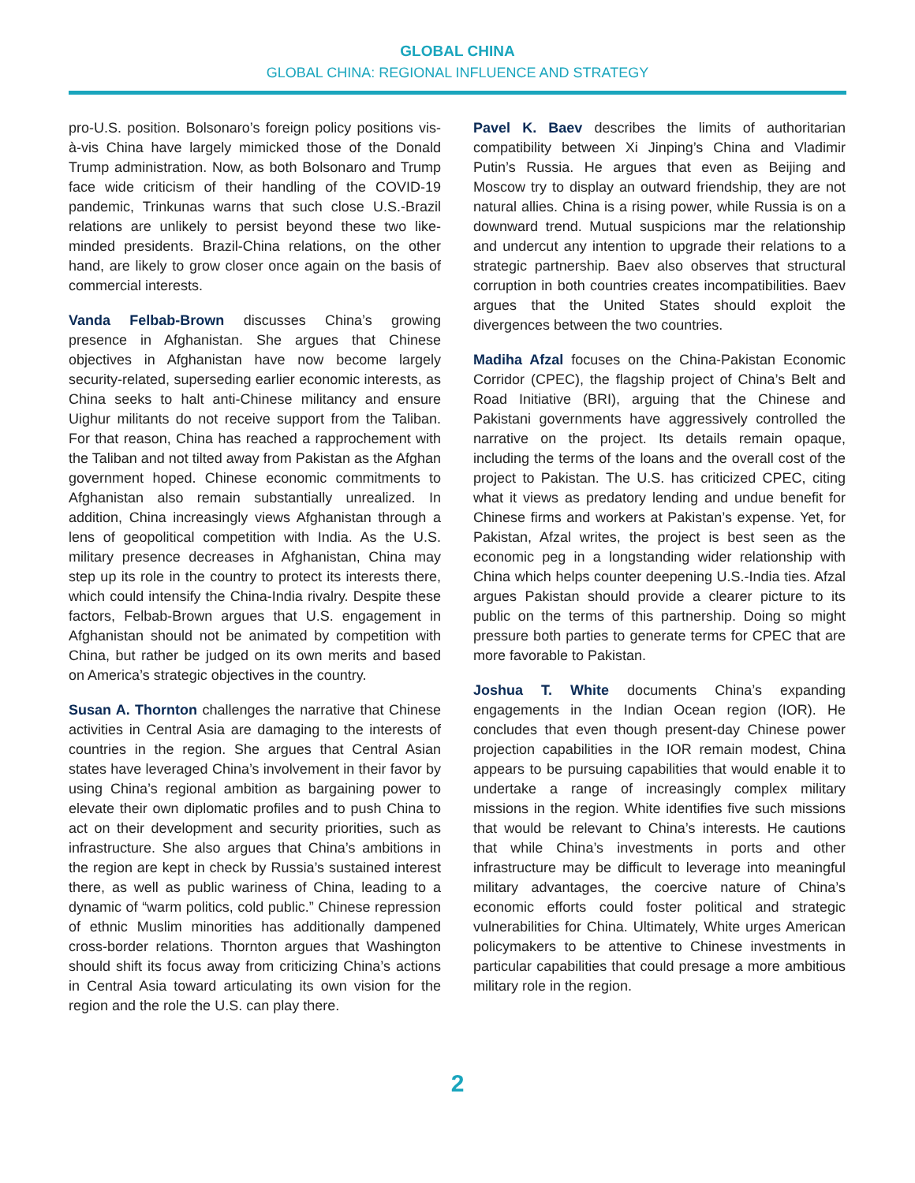GLOBAL CHINA
GLOBAL CHINA: REGIONAL INFLUENCE AND STRATEGY
pro-U.S. position. Bolsonaro’s foreign policy positions vis-à-vis China have largely mimicked those of the Donald Trump administration. Now, as both Bolsonaro and Trump face wide criticism of their handling of the COVID-19 pandemic, Trinkunas warns that such close U.S.-Brazil relations are unlikely to persist beyond these two like-minded presidents. Brazil-China relations, on the other hand, are likely to grow closer once again on the basis of commercial interests.
Vanda Felbab-Brown discusses China’s growing presence in Afghanistan. She argues that Chinese objectives in Afghanistan have now become largely security-related, superseding earlier economic interests, as China seeks to halt anti-Chinese militancy and ensure Uighur militants do not receive support from the Taliban. For that reason, China has reached a rapprochement with the Taliban and not tilted away from Pakistan as the Afghan government hoped. Chinese economic commitments to Afghanistan also remain substantially unrealized. In addition, China increasingly views Afghanistan through a lens of geopolitical competition with India. As the U.S. military presence decreases in Afghanistan, China may step up its role in the country to protect its interests there, which could intensify the China-India rivalry. Despite these factors, Felbab-Brown argues that U.S. engagement in Afghanistan should not be animated by competition with China, but rather be judged on its own merits and based on America’s strategic objectives in the country.
Susan A. Thornton challenges the narrative that Chinese activities in Central Asia are damaging to the interests of countries in the region. She argues that Central Asian states have leveraged China’s involvement in their favor by using China’s regional ambition as bargaining power to elevate their own diplomatic profiles and to push China to act on their development and security priorities, such as infrastructure. She also argues that China’s ambitions in the region are kept in check by Russia’s sustained interest there, as well as public wariness of China, leading to a dynamic of “warm politics, cold public.” Chinese repression of ethnic Muslim minorities has additionally dampened cross-border relations. Thornton argues that Washington should shift its focus away from criticizing China’s actions in Central Asia toward articulating its own vision for the region and the role the U.S. can play there.
Pavel K. Baev describes the limits of authoritarian compatibility between Xi Jinping’s China and Vladimir Putin’s Russia. He argues that even as Beijing and Moscow try to display an outward friendship, they are not natural allies. China is a rising power, while Russia is on a downward trend. Mutual suspicions mar the relationship and undercut any intention to upgrade their relations to a strategic partnership. Baev also observes that structural corruption in both countries creates incompatibilities. Baev argues that the United States should exploit the divergences between the two countries.
Madiha Afzal focuses on the China-Pakistan Economic Corridor (CPEC), the flagship project of China’s Belt and Road Initiative (BRI), arguing that the Chinese and Pakistani governments have aggressively controlled the narrative on the project. Its details remain opaque, including the terms of the loans and the overall cost of the project to Pakistan. The U.S. has criticized CPEC, citing what it views as predatory lending and undue benefit for Chinese firms and workers at Pakistan’s expense. Yet, for Pakistan, Afzal writes, the project is best seen as the economic peg in a longstanding wider relationship with China which helps counter deepening U.S.-India ties. Afzal argues Pakistan should provide a clearer picture to its public on the terms of this partnership. Doing so might pressure both parties to generate terms for CPEC that are more favorable to Pakistan.
Joshua T. White documents China’s expanding engagements in the Indian Ocean region (IOR). He concludes that even though present-day Chinese power projection capabilities in the IOR remain modest, China appears to be pursuing capabilities that would enable it to undertake a range of increasingly complex military missions in the region. White identifies five such missions that would be relevant to China’s interests. He cautions that while China’s investments in ports and other infrastructure may be difficult to leverage into meaningful military advantages, the coercive nature of China’s economic efforts could foster political and strategic vulnerabilities for China. Ultimately, White urges American policymakers to be attentive to Chinese investments in particular capabilities that could presage a more ambitious military role in the region.
2